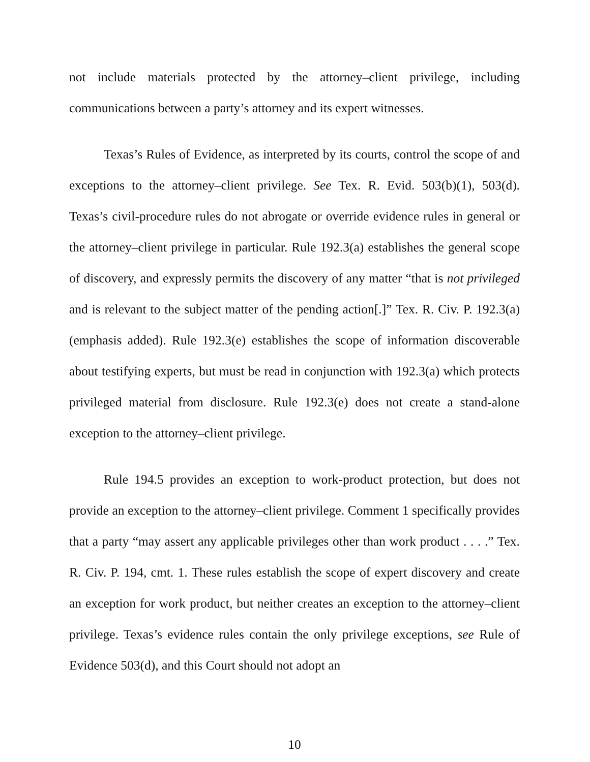not include materials protected by the attorney–client privilege, including communications between a party’s attorney and its expert witnesses.
Texas’s Rules of Evidence, as interpreted by its courts, control the scope of and exceptions to the attorney–client privilege. See Tex. R. Evid. 503(b)(1), 503(d). Texas’s civil-procedure rules do not abrogate or override evidence rules in general or the attorney–client privilege in particular. Rule 192.3(a) establishes the general scope of discovery, and expressly permits the discovery of any matter “that is not privileged and is relevant to the subject matter of the pending action[.]” Tex. R. Civ. P. 192.3(a) (emphasis added). Rule 192.3(e) establishes the scope of information discoverable about testifying experts, but must be read in conjunction with 192.3(a) which protects privileged material from disclosure. Rule 192.3(e) does not create a stand-alone exception to the attorney–client privilege.
Rule 194.5 provides an exception to work-product protection, but does not provide an exception to the attorney–client privilege. Comment 1 specifically provides that a party “may assert any applicable privileges other than work product . . . .” Tex. R. Civ. P. 194, cmt. 1. These rules establish the scope of expert discovery and create an exception for work product, but neither creates an exception to the attorney–client privilege. Texas’s evidence rules contain the only privilege exceptions, see Rule of Evidence 503(d), and this Court should not adopt an
10